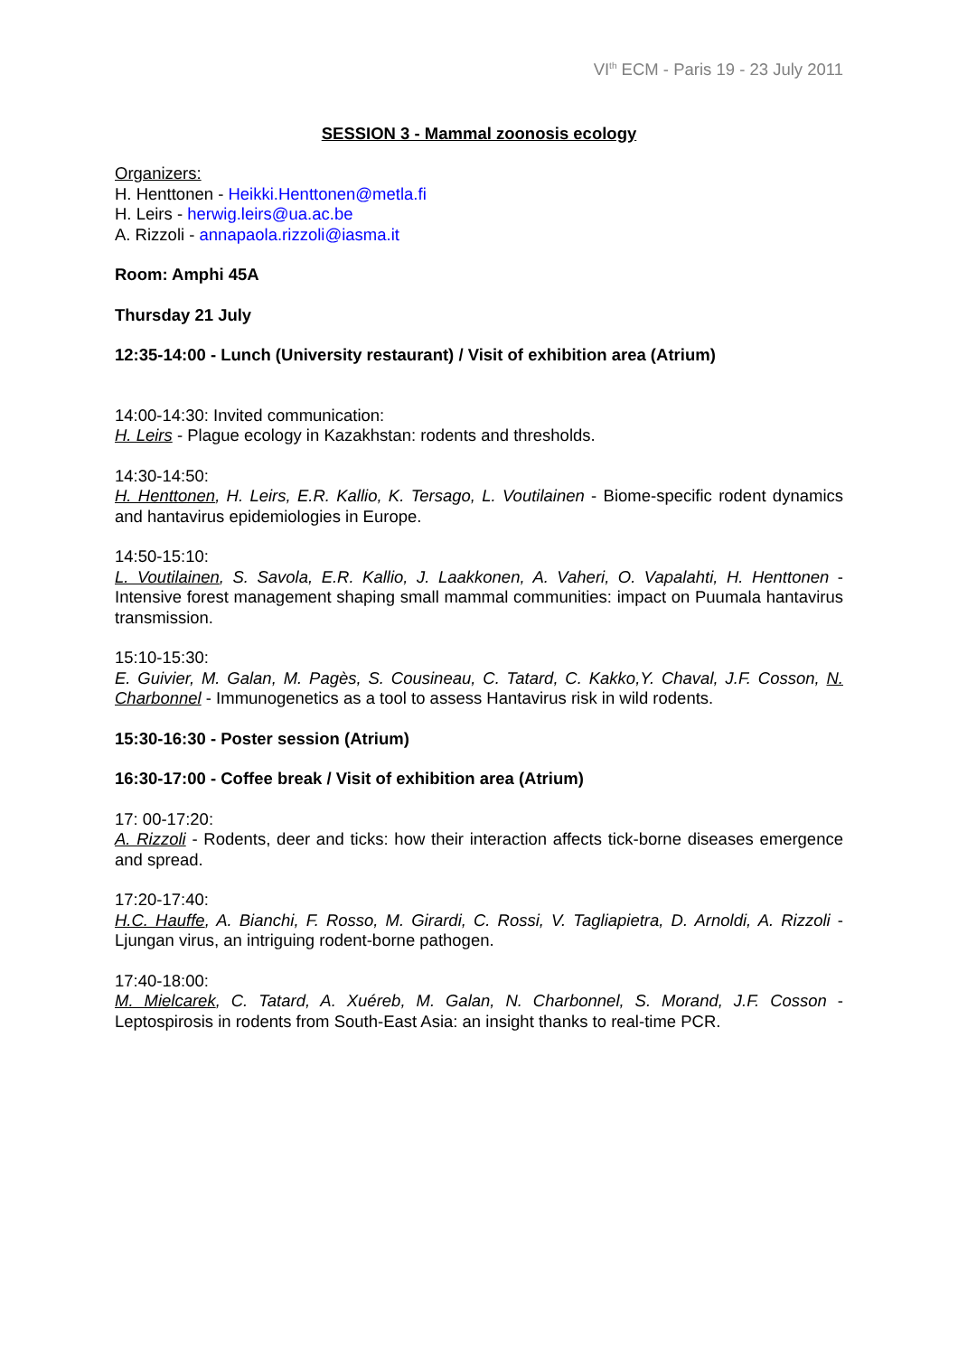VI<sup>th</sup> ECM - Paris 19 - 23 July 2011
SESSION 3 - Mammal zoonosis ecology
Organizers:
H. Henttonen - Heikki.Henttonen@metla.fi
H. Leirs - herwig.leirs@ua.ac.be
A. Rizzoli - annapaola.rizzoli@iasma.it
Room: Amphi 45A
Thursday 21 July
12:35-14:00 - Lunch (University restaurant) / Visit of exhibition area (Atrium)
14:00-14:30: Invited communication:
H. Leirs - Plague ecology in Kazakhstan: rodents and thresholds.
14:30-14:50:
H. Henttonen, H. Leirs, E.R. Kallio, K. Tersago, L. Voutilainen - Biome-specific rodent dynamics and hantavirus epidemiologies in Europe.
14:50-15:10:
L. Voutilainen, S. Savola, E.R. Kallio, J. Laakkonen, A. Vaheri, O. Vapalahti, H. Henttonen - Intensive forest management shaping small mammal communities: impact on Puumala hantavirus transmission.
15:10-15:30:
E. Guivier, M. Galan, M. Pagès, S. Cousineau, C. Tatard, C. Kakko,Y. Chaval, J.F. Cosson, N. Charbonnel - Immunogenetics as a tool to assess Hantavirus risk in wild rodents.
15:30-16:30 - Poster session (Atrium)
16:30-17:00 - Coffee break / Visit of exhibition area (Atrium)
17: 00-17:20:
A. Rizzoli - Rodents, deer and ticks: how their interaction affects tick-borne diseases emergence and spread.
17:20-17:40:
H.C. Hauffe, A. Bianchi, F. Rosso, M. Girardi, C. Rossi, V. Tagliapietra, D. Arnoldi, A. Rizzoli - Ljungan virus, an intriguing rodent-borne pathogen.
17:40-18:00:
M. Mielcarek, C. Tatard, A. Xuéreb, M. Galan, N. Charbonnel, S. Morand, J.F. Cosson - Leptospirosis in rodents from South-East Asia: an insight thanks to real-time PCR.